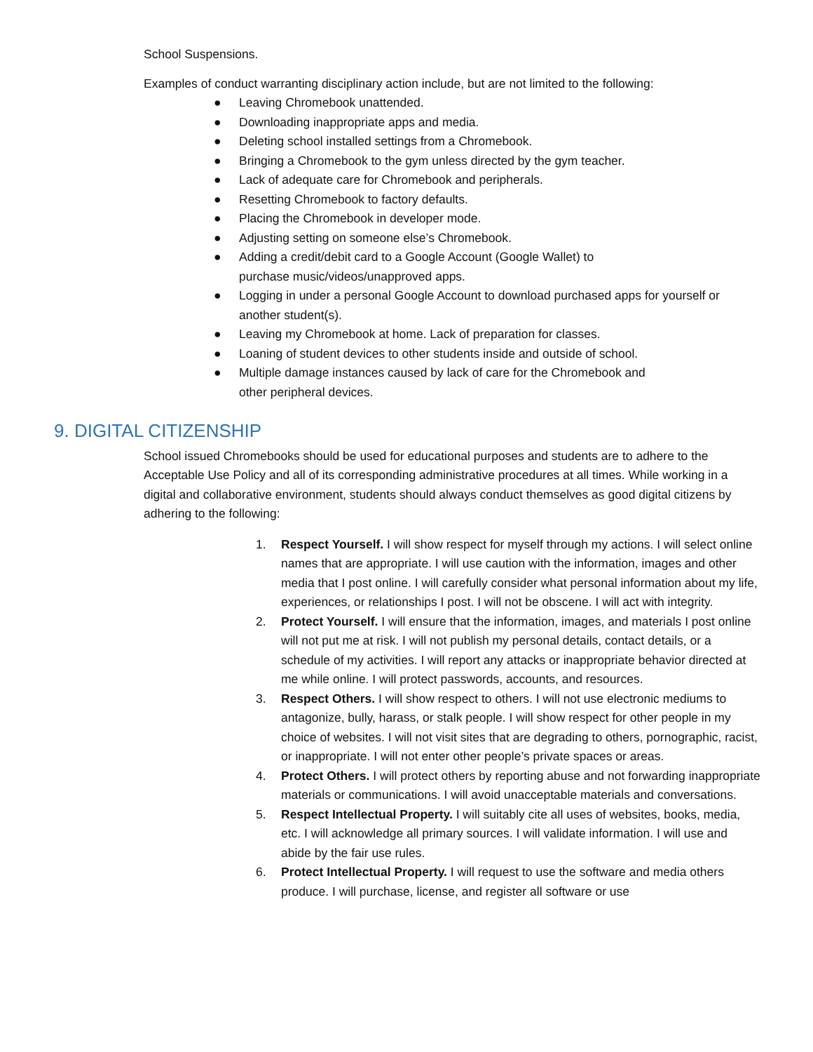School Suspensions.
Examples of conduct warranting disciplinary action include, but are not limited to the following:
● Leaving Chromebook unattended.
● Downloading inappropriate apps and media.
● Deleting school installed settings from a Chromebook.
● Bringing a Chromebook to the gym unless directed by the gym teacher.
● Lack of adequate care for Chromebook and peripherals.
● Resetting Chromebook to factory defaults.
● Placing the Chromebook in developer mode.
● Adjusting setting on someone else’s Chromebook.
● Adding a credit/debit card to a Google Account (Google Wallet) to
purchase music/videos/unapproved apps.
● Logging in under a personal Google Account to download purchased apps for yourself or another student(s).
● Leaving my Chromebook at home. Lack of preparation for classes.
● Loaning of student devices to other students inside and outside of school.
● Multiple damage instances caused by lack of care for the Chromebook and
other peripheral devices.
9. DIGITAL CITIZENSHIP
School issued Chromebooks should be used for educational purposes and students are to adhere to the Acceptable Use Policy and all of its corresponding administrative procedures at all times. While working in a digital and collaborative environment, students should always conduct themselves as good digital citizens by adhering to the following:
1. Respect Yourself. I will show respect for myself through my actions. I will select online names that are appropriate. I will use caution with the information, images and other media that I post online. I will carefully consider what personal information about my life, experiences, or relationships I post. I will not be obscene. I will act with integrity.
2. Protect Yourself. I will ensure that the information, images, and materials I post online will not put me at risk. I will not publish my personal details, contact details, or a schedule of my activities. I will report any attacks or inappropriate behavior directed at me while online. I will protect passwords, accounts, and resources.
3. Respect Others. I will show respect to others. I will not use electronic mediums to antagonize, bully, harass, or stalk people. I will show respect for other people in my choice of websites. I will not visit sites that are degrading to others, pornographic, racist, or inappropriate. I will not enter other people’s private spaces or areas.
4. Protect Others. I will protect others by reporting abuse and not forwarding inappropriate materials or communications. I will avoid unacceptable materials and conversations.
5. Respect Intellectual Property. I will suitably cite all uses of websites, books, media, etc. I will acknowledge all primary sources. I will validate information. I will use and abide by the fair use rules.
6. Protect Intellectual Property. I will request to use the software and media others produce. I will purchase, license, and register all software or use